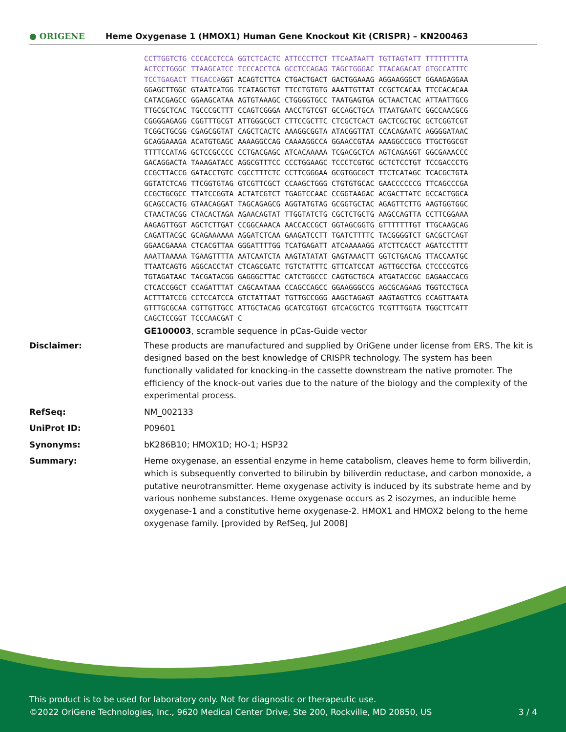● ORIGENE
Heme Oxygenase 1 (HMOX1) Human Gene Knockout Kit (CRISPR) – KN200463
CCTTGGTCTG CCCACCTCCA GGTCTCACTC ATTCCCTTCT TTCAATAATT TGTTAGTATT TTTTTTTTTA ACTCCTGGGC TTAAGCATCC TCCCACCTCA GCCTCCAGAG TAGCTGGGAC TTACAGACAT GTGCCATTTC TCCTGAGACT TTGACCAGGT ACAGTCTTCA CTGACTGACT GACTGGAAAG AGGAAGGGCT GGAAGAGGAA GGAGCTTGGC GTAATCATGG TCATAGCTGT TTCCTGTGTG AAATTGTTAT CCGCTCACAA TTCCACACAA CATACGAGCC GGAAGCATAA AGTGTAAAGC CTGGGGTGCC TAATGAGTGA GCTAACTCAC ATTAATTGCG TTGCGCTCAC TGCCCGCTTT CCAGTCGGGA AACCTGTCGT GCCAGCTGCA TTAATGAATC GGCCAACGCG CGGGGAGAGG CGGTTTGCGT ATTGGGCGCT CTTCCGCTTC CTCGCTCACT GACTCGCTGC GCTCGGTCGT TCGGCTGCGG CGAGCGGTAT CAGCTCACTC AAAGGCGGTA ATACGGTTAT CCACAGAATC AGGGGATAAC GCAGGAAAGA ACATGTGAGC AAAAGGCCAG CAAAAGGCCA GGAACCGTAA AAAGGCCGCG TTGCTGGCGT TTTTCCATAG GCTCCGCCCC CCTGACGAGC ATCACAAAAA TCGACGCTCA AGTCAGAGGT GGCGAAACCC GACAGGACTA TAAAGATACC AGGCGTTTCC CCCTGGAAGC TCCCTCGTGC GCTCTCCTGT TCCGACCCTG CCGCTTACCG GATACCTGTC CGCCTTTCTC CCTTCGGGAA GCGTGGCGCT TTCTCATAGC TCACGCTGTA GGTATCTCAG TTCGGTGTAG GTCGTTCGCT CCAAGCTGGG CTGTGTGCAC GAACCCCCCG TTCAGCCCGA CCGCTGCGCC TTATCCGGTA ACTATCGTCT TGAGTCCAAC CCGGTAAGAC ACGACTTATC GCCACTGGCA GCAGCCACTG GTAACAGGAT TAGCAGAGCG AGGTATGTAG GCGGTGCTAC AGAGTTCTTG AAGTGGTGGC CTAACTACGG CTACACTAGA AGAACAGTAT TTGGTATCTG CGCTCTGCTG AAGCCAGTTA CCTTCGGAAA AAGAGTTGGT AGCTCTTGAT CCGGCAAACA AACCACCGCT GGTAGCGGTG GTTTTTTTGT TTGCAAGCAG CAGATTACGC GCAGAAAAAA AGGATCTCAA GAAGATCCTT TGATCTTTTC TACGGGGTCT GACGCTCAGT GGAACGAAAA CTCACGTTAA GGGATTTTGG TCATGAGATT ATCAAAAAGG ATCTTCACCT AGATCCTTTT AAATTAAAAA TGAAGTTTTA AATCAATCTA AAGTATATAT GAGTAAACTT GGTCTGACAG TTACCAATGC TTAATCAGTG AGGCACCTAT CTCAGCGATC TGTCTATTTC GTTCATCCAT AGTTGCCTGA CTCCCCGTCG TGTAGATAAC TACGATACGG GAGGGCTTAC CATCTGGCCC CAGTGCTGCA ATGATACCGC GAGAACCACG CTCACCGGCT CCAGATTTAT CAGCAATAAA CCAGCCAGCC GGAAGGGCCG AGCGCAGAAG TGGTCCTGCA ACTTTATCCG CCTCCATCCA GTCTATTAAT TGTTGCCGGG AAGCTAGAGT AAGTAGTTCG CCAGTTAATA GTTTGCGCAA CGTTGTTGCC ATTGCTACAG GCATCGTGGT GTCACGCTCG TCGTTTGGTA TGGCTTCATT CAGCTCCGGT TCCCAACGAT C
GE100003, scramble sequence in pCas-Guide vector
Disclaimer: These products are manufactured and supplied by OriGene under license from ERS. The kit is designed based on the best knowledge of CRISPR technology. The system has been functionally validated for knocking-in the cassette downstream the native promoter. The efficiency of the knock-out varies due to the nature of the biology and the complexity of the experimental process.
RefSeq: NM_002133
UniProt ID: P09601
Synonyms: bK286B10; HMOX1D; HO-1; HSP32
Summary: Heme oxygenase, an essential enzyme in heme catabolism, cleaves heme to form biliverdin, which is subsequently converted to bilirubin by biliverdin reductase, and carbon monoxide, a putative neurotransmitter. Heme oxygenase activity is induced by its substrate heme and by various nonheme substances. Heme oxygenase occurs as 2 isozymes, an inducible heme oxygenase-1 and a constitutive heme oxygenase-2. HMOX1 and HMOX2 belong to the heme oxygenase family. [provided by RefSeq, Jul 2008]
This product is to be used for laboratory only. Not for diagnostic or therapeutic use.
©2022 OriGene Technologies, Inc., 9620 Medical Center Drive, Ste 200, Rockville, MD 20850, US 3 / 4